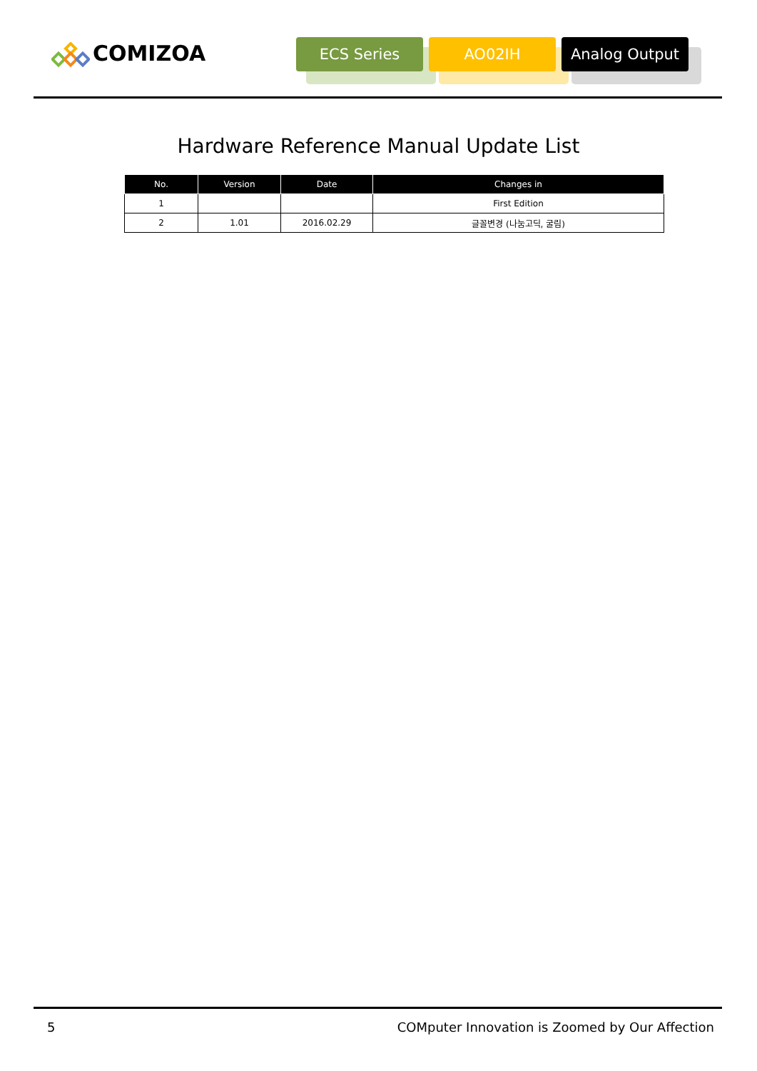COMIZOA
ECS Series AO02IH Analog Output
Hardware Reference Manual Update List
| No. | Version | Date | Changes in |
| --- | --- | --- | --- |
| 1 | | | First Edition |
| 2 | 1.01 | 2016.02.29 | 글꼴변경 (나눔고딕, 굴림) |
5 COMputer Innovation is Zoomed by Our Affection